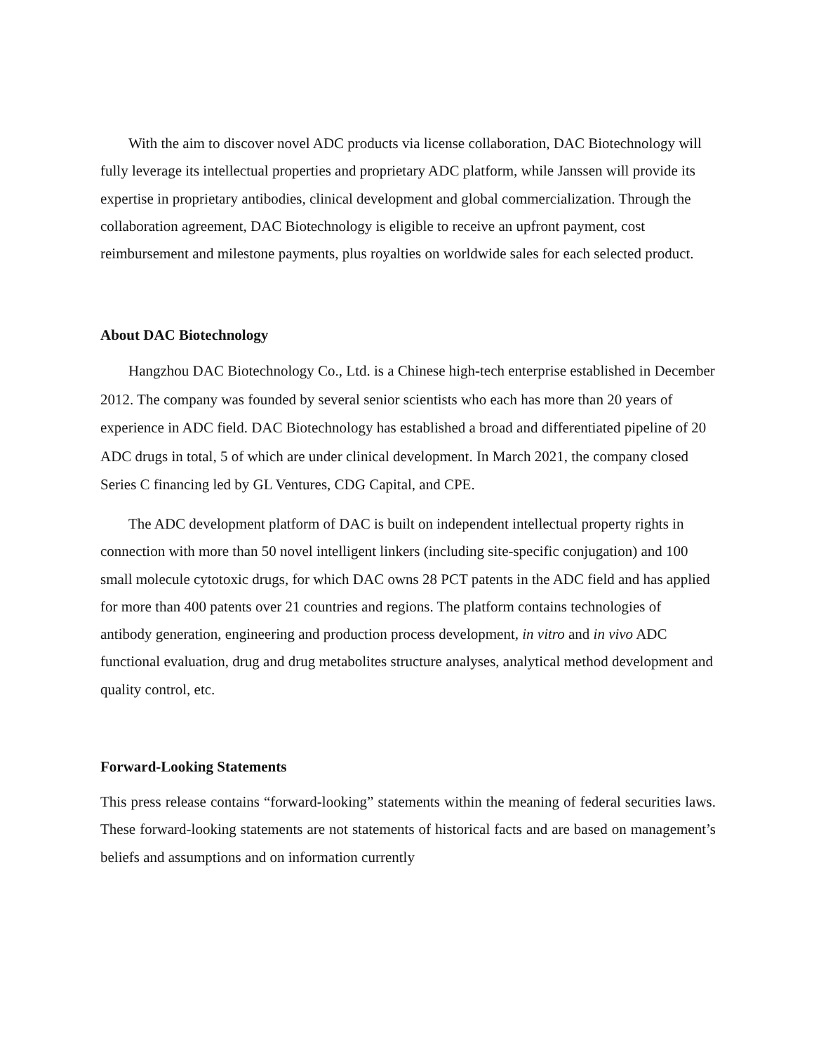With the aim to discover novel ADC products via license collaboration, DAC Biotechnology will fully leverage its intellectual properties and proprietary ADC platform, while Janssen will provide its expertise in proprietary antibodies, clinical development and global commercialization. Through the collaboration agreement, DAC Biotechnology is eligible to receive an upfront payment, cost reimbursement and milestone payments, plus royalties on worldwide sales for each selected product.
About DAC Biotechnology
Hangzhou DAC Biotechnology Co., Ltd. is a Chinese high-tech enterprise established in December 2012. The company was founded by several senior scientists who each has more than 20 years of experience in ADC field. DAC Biotechnology has established a broad and differentiated pipeline of 20 ADC drugs in total, 5 of which are under clinical development. In March 2021, the company closed Series C financing led by GL Ventures, CDG Capital, and CPE.
The ADC development platform of DAC is built on independent intellectual property rights in connection with more than 50 novel intelligent linkers (including site-specific conjugation) and 100 small molecule cytotoxic drugs, for which DAC owns 28 PCT patents in the ADC field and has applied for more than 400 patents over 21 countries and regions. The platform contains technologies of antibody generation, engineering and production process development, in vitro and in vivo ADC functional evaluation, drug and drug metabolites structure analyses, analytical method development and quality control, etc.
Forward-Looking Statements
This press release contains “forward-looking” statements within the meaning of federal securities laws. These forward-looking statements are not statements of historical facts and are based on management’s beliefs and assumptions and on information currently